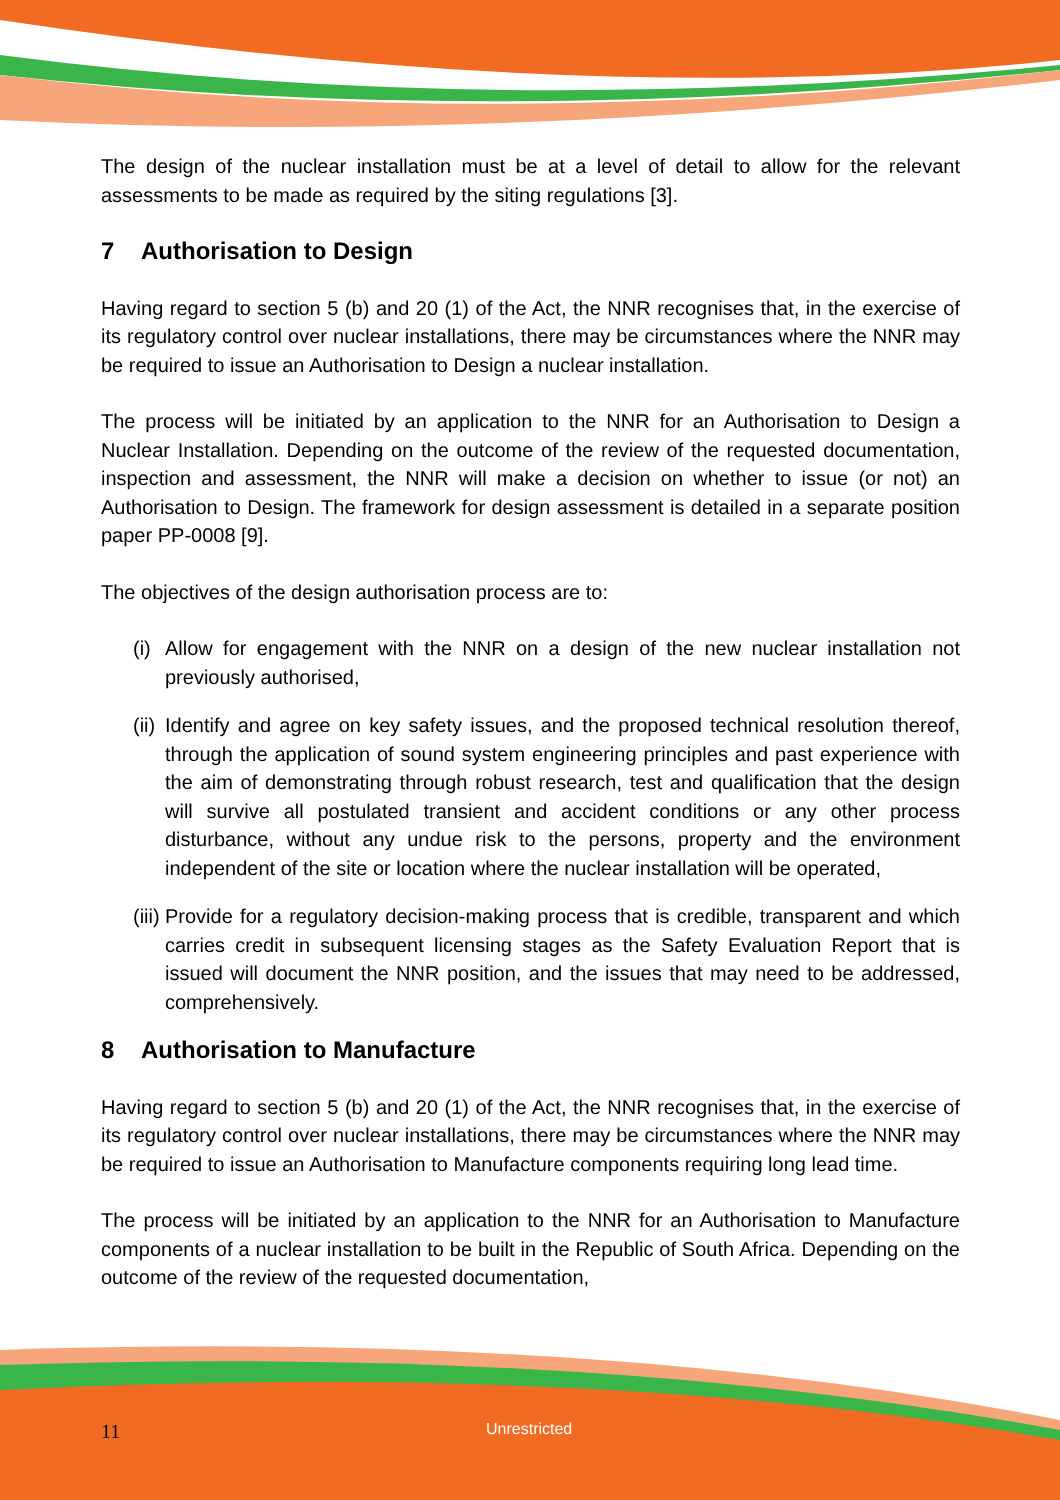The design of the nuclear installation must be at a level of detail to allow for the relevant assessments to be made as required by the siting regulations [3].
7 Authorisation to Design
Having regard to section 5 (b) and 20 (1) of the Act, the NNR recognises that, in the exercise of its regulatory control over nuclear installations, there may be circumstances where the NNR may be required to issue an Authorisation to Design a nuclear installation.
The process will be initiated by an application to the NNR for an Authorisation to Design a Nuclear Installation. Depending on the outcome of the review of the requested documentation, inspection and assessment, the NNR will make a decision on whether to issue (or not) an Authorisation to Design. The framework for design assessment is detailed in a separate position paper PP-0008 [9].
The objectives of the design authorisation process are to:
(i) Allow for engagement with the NNR on a design of the new nuclear installation not previously authorised,
(ii) Identify and agree on key safety issues, and the proposed technical resolution thereof, through the application of sound system engineering principles and past experience with the aim of demonstrating through robust research, test and qualification that the design will survive all postulated transient and accident conditions or any other process disturbance, without any undue risk to the persons, property and the environment independent of the site or location where the nuclear installation will be operated,
(iii) Provide for a regulatory decision-making process that is credible, transparent and which carries credit in subsequent licensing stages as the Safety Evaluation Report that is issued will document the NNR position, and the issues that may need to be addressed, comprehensively.
8 Authorisation to Manufacture
Having regard to section 5 (b) and 20 (1) of the Act, the NNR recognises that, in the exercise of its regulatory control over nuclear installations, there may be circumstances where the NNR may be required to issue an Authorisation to Manufacture components requiring long lead time.
The process will be initiated by an application to the NNR for an Authorisation to Manufacture components of a nuclear installation to be built in the Republic of South Africa. Depending on the outcome of the review of the requested documentation,
11 Unrestricted